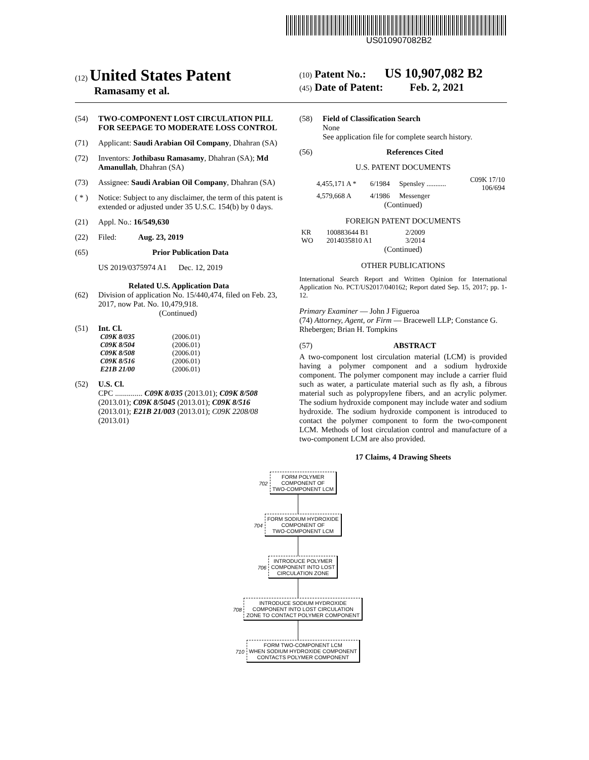US010907082B2
(12) United States Patent
Ramasamy et al.
(10) Patent No.: US 10,907,082 B2
(45) Date of Patent: Feb. 2, 2021
(54) TWO-COMPONENT LOST CIRCULATION PILL FOR SEEPAGE TO MODERATE LOSS CONTROL
(71) Applicant: Saudi Arabian Oil Company, Dhahran (SA)
(72) Inventors: Jothibasu Ramasamy, Dhahran (SA); Md Amanullah, Dhahran (SA)
(73) Assignee: Saudi Arabian Oil Company, Dhahran (SA)
( * )
Notice: Subject to any disclaimer, the term of this patent is extended or adjusted under 35 U.S.C. 154(b) by 0 days.
(21) Appl. No.: 16/549,630
(22) Filed: Aug. 23, 2019
(65) Prior Publication Data
US 2019/0375974 A1 Dec. 12, 2019
Related U.S. Application Data
(62) Division of application No. 15/440,474, filed on Feb. 23, 2017, now Pat. No. 10,479,918.
(Continued)
(51) Int. Cl.
| C09K 8/035 | (2006.01) |
| C09K 8/504 | (2006.01) |
| C09K 8/508 | (2006.01) |
| C09K 8/516 | (2006.01) |
| E21B 21/00 | (2006.01) |
(52) U.S. Cl.
CPC .............. C09K 8/035 (2013.01); C09K 8/508 (2013.01); C09K 8/5045 (2013.01); C09K 8/516 (2013.01); E21B 21/003 (2013.01); C09K 2208/08 (2013.01)
(58) Field of Classification Search
None
See application file for complete search history.
(56) References Cited
U.S. PATENT DOCUMENTS
| 4,455,171 A * | 6/1984 | Spensley ........... | C09K 17/10 106/694 |
| 4,579,668 A | 4/1986 | Messenger | |
(Continued)
FOREIGN PATENT DOCUMENTS
| KR | 100883644 B1 | 2/2009 |
| WO | 2014035810 A1 | 3/2014 |
(Continued)
OTHER PUBLICATIONS
International Search Report and Written Opinion for International Application No. PCT/US2017/040162; Report dated Sep. 15, 2017; pp. 1-12.
Primary Examiner — John J Figueroa
(74) Attorney, Agent, or Firm — Bracewell LLP; Constance G. Rhebergen; Brian H. Tompkins
(57) ABSTRACT
A two-component lost circulation material (LCM) is provided having a polymer component and a sodium hydroxide component. The polymer component may include a carrier fluid such as water, a particulate material such as fly ash, a fibrous material such as polypropylene fibers, and an acrylic polymer. The sodium hydroxide component may include water and sodium hydroxide. The sodium hydroxide component is introduced to contact the polymer component to form the two-component LCM. Methods of lost circulation control and manufacture of a two-component LCM are also provided.
17 Claims, 4 Drawing Sheets
702 FORM POLYMER
COMPONENT OF
TWO-COMPONENT LCM
704 FORM SODIUM HYDROXIDE
COMPONENT OF
TWO-COMPONENT LCM
706 INTRODUCE POLYMER
COMPONENT INTO LOST
CIRCULATION ZONE
708 INTRODUCE SODIUM HYDROXIDE
COMPONENT INTO LOST CIRCULATION
ZONE TO CONTACT POLYMER COMPONENT
710 FORM TWO-COMPONENT LCM
WHEN SODIUM HYDROXIDE COMPONENT
CONTACTS POLYMER COMPONENT